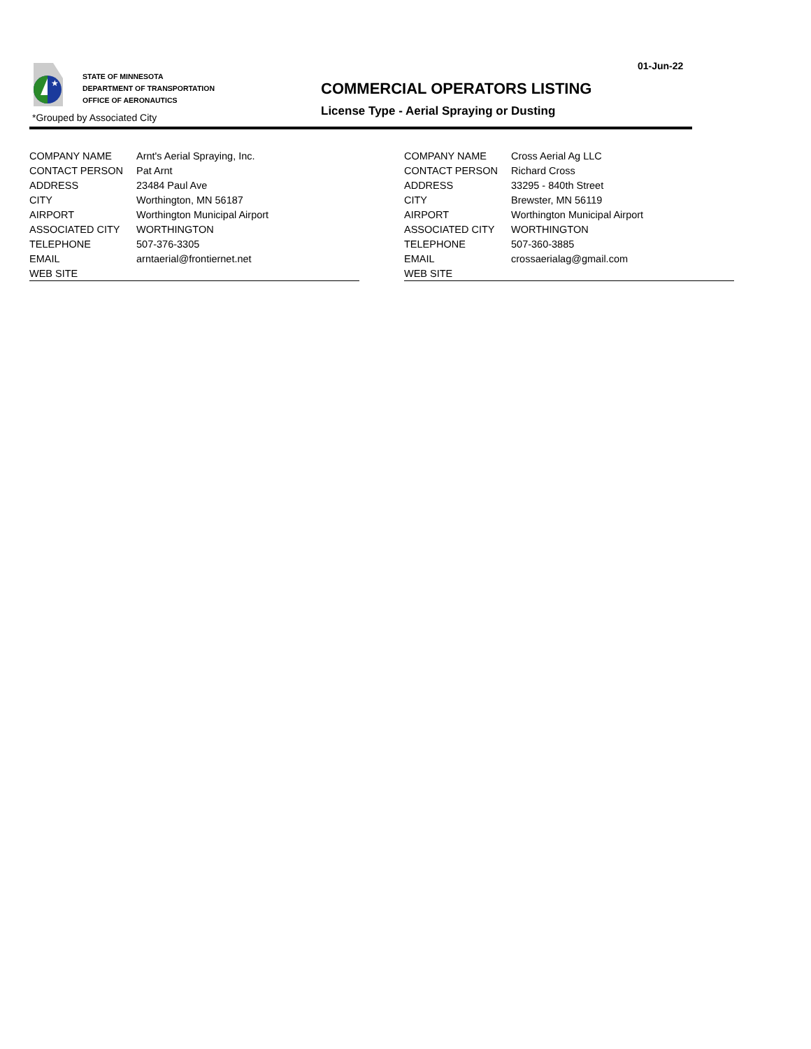01-Jun-22
★
STATE OF MINNESOTA
DEPARTMENT OF TRANSPORTATION
OFFICE OF AERONAUTICS
COMMERCIAL OPERATORS LISTING
License Type - Aerial Spraying or Dusting
*Grouped by Associated City
| COMPANY NAME | Arnt's Aerial Spraying, Inc. |
| CONTACT PERSON | Pat Arnt |
| ADDRESS | 23484 Paul Ave |
| CITY | Worthington, MN 56187 |
| AIRPORT | Worthington Municipal Airport |
| ASSOCIATED CITY | WORTHINGTON |
| TELEPHONE | 507-376-3305 |
| EMAIL | arntaerial@frontiernet.net |
| WEB SITE | |
| COMPANY NAME | Cross Aerial Ag LLC |
| CONTACT PERSON | Richard Cross |
| ADDRESS | 33295 - 840th Street |
| CITY | Brewster, MN 56119 |
| AIRPORT | Worthington Municipal Airport |
| ASSOCIATED CITY | WORTHINGTON |
| TELEPHONE | 507-360-3885 |
| EMAIL | crossaerialag@gmail.com |
| WEB SITE | |